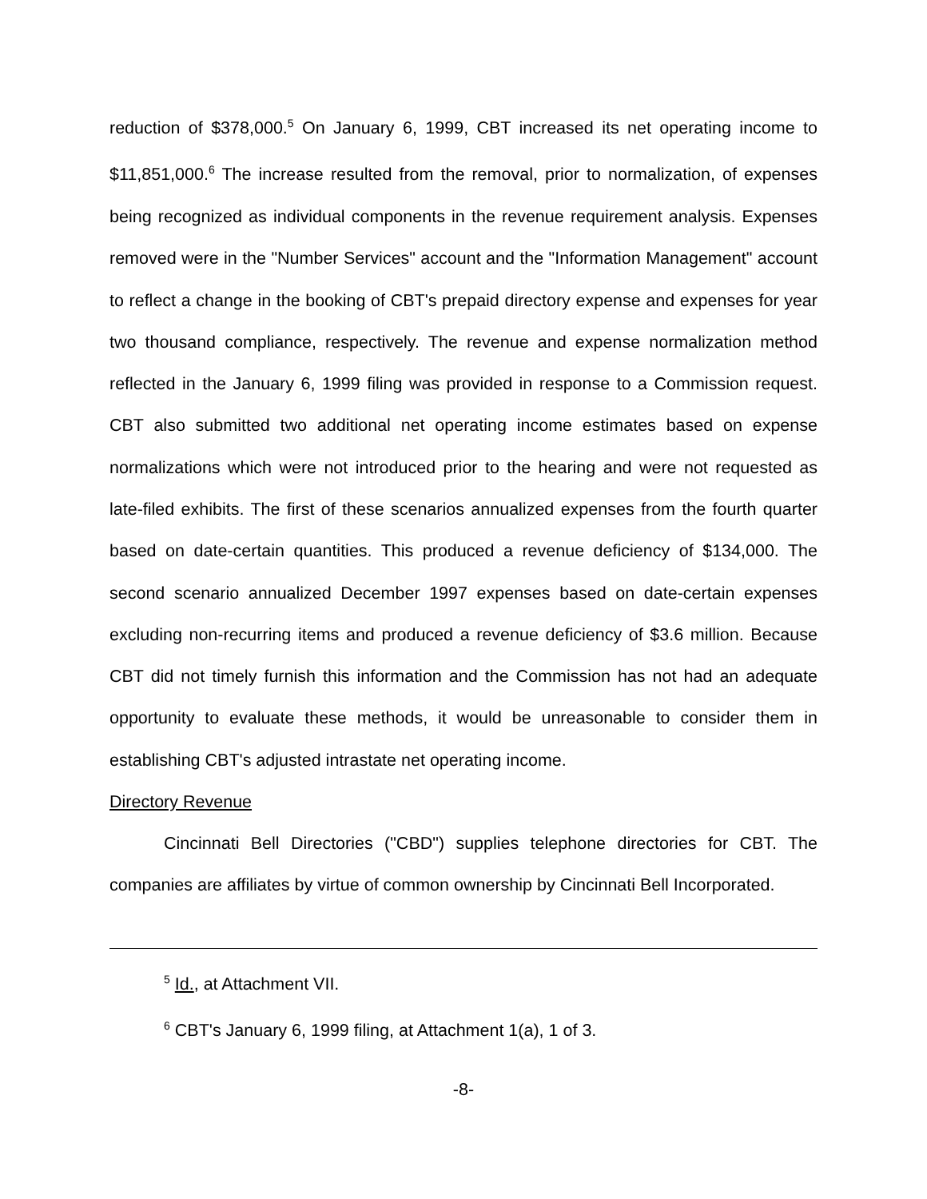reduction of $378,000.<sup>5</sup> On January 6, 1999, CBT increased its net operating income to $11,851,000.<sup>6</sup> The increase resulted from the removal, prior to normalization, of expenses being recognized as individual components in the revenue requirement analysis. Expenses removed were in the "Number Services" account and the "Information Management" account to reflect a change in the booking of CBT's prepaid directory expense and expenses for year two thousand compliance, respectively. The revenue and expense normalization method reflected in the January 6, 1999 filing was provided in response to a Commission request. CBT also submitted two additional net operating income estimates based on expense normalizations which were not introduced prior to the hearing and were not requested as late-filed exhibits. The first of these scenarios annualized expenses from the fourth quarter based on date-certain quantities. This produced a revenue deficiency of $134,000. The second scenario annualized December 1997 expenses based on date-certain expenses excluding non-recurring items and produced a revenue deficiency of $3.6 million. Because CBT did not timely furnish this information and the Commission has not had an adequate opportunity to evaluate these methods, it would be unreasonable to consider them in establishing CBT's adjusted intrastate net operating income.
Directory Revenue
Cincinnati Bell Directories ("CBD") supplies telephone directories for CBT. The companies are affiliates by virtue of common ownership by Cincinnati Bell Incorporated.
<sup>5</sup> Id., at Attachment VII.
<sup>6</sup> CBT's January 6, 1999 filing, at Attachment 1(a), 1 of 3.
-8-